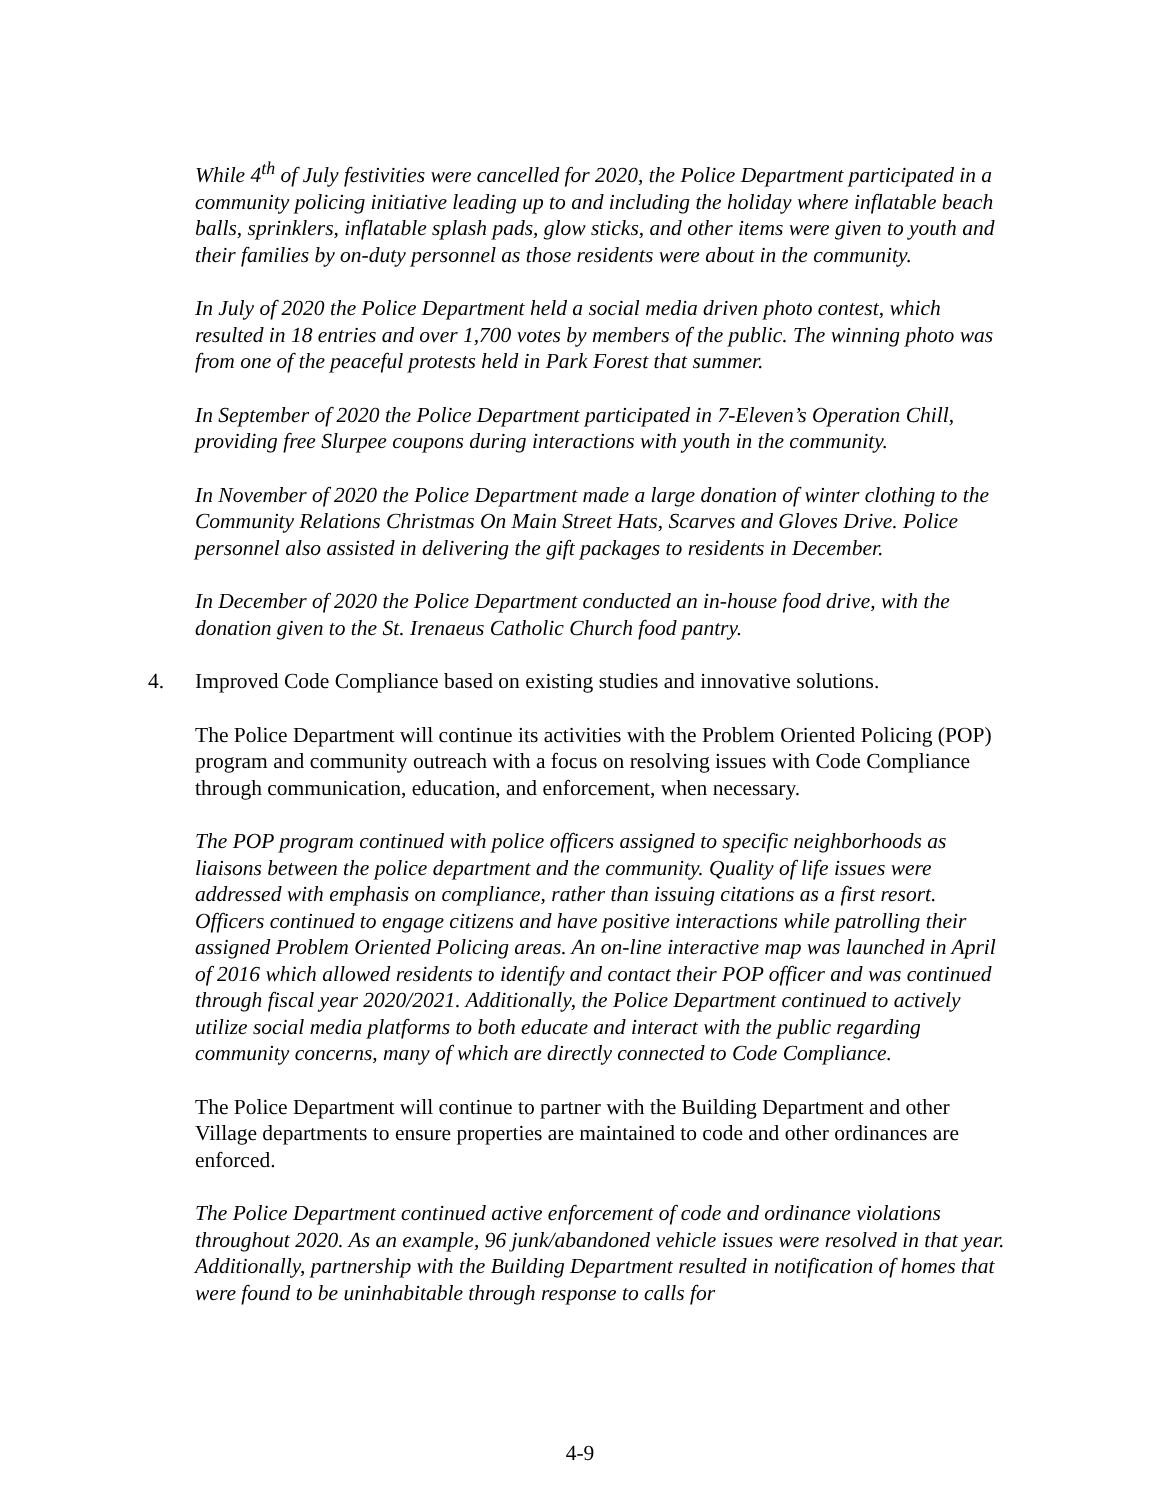While 4<sup>th</sup> of July festivities were cancelled for 2020, the Police Department participated in a community policing initiative leading up to and including the holiday where inflatable beach balls, sprinklers, inflatable splash pads, glow sticks, and other items were given to youth and their families by on-duty personnel as those residents were about in the community.
In July of 2020 the Police Department held a social media driven photo contest, which resulted in 18 entries and over 1,700 votes by members of the public. The winning photo was from one of the peaceful protests held in Park Forest that summer.
In September of 2020 the Police Department participated in 7-Eleven’s Operation Chill, providing free Slurpee coupons during interactions with youth in the community.
In November of 2020 the Police Department made a large donation of winter clothing to the Community Relations Christmas On Main Street Hats, Scarves and Gloves Drive. Police personnel also assisted in delivering the gift packages to residents in December.
In December of 2020 the Police Department conducted an in-house food drive, with the donation given to the St. Irenaeus Catholic Church food pantry.
4. Improved Code Compliance based on existing studies and innovative solutions.
The Police Department will continue its activities with the Problem Oriented Policing (POP) program and community outreach with a focus on resolving issues with Code Compliance through communication, education, and enforcement, when necessary.
The POP program continued with police officers assigned to specific neighborhoods as liaisons between the police department and the community. Quality of life issues were addressed with emphasis on compliance, rather than issuing citations as a first resort. Officers continued to engage citizens and have positive interactions while patrolling their assigned Problem Oriented Policing areas. An on-line interactive map was launched in April of 2016 which allowed residents to identify and contact their POP officer and was continued through fiscal year 2020/2021. Additionally, the Police Department continued to actively utilize social media platforms to both educate and interact with the public regarding community concerns, many of which are directly connected to Code Compliance.
The Police Department will continue to partner with the Building Department and other Village departments to ensure properties are maintained to code and other ordinances are enforced.
The Police Department continued active enforcement of code and ordinance violations throughout 2020. As an example, 96 junk/abandoned vehicle issues were resolved in that year. Additionally, partnership with the Building Department resulted in notification of homes that were found to be uninhabitable through response to calls for
4-9